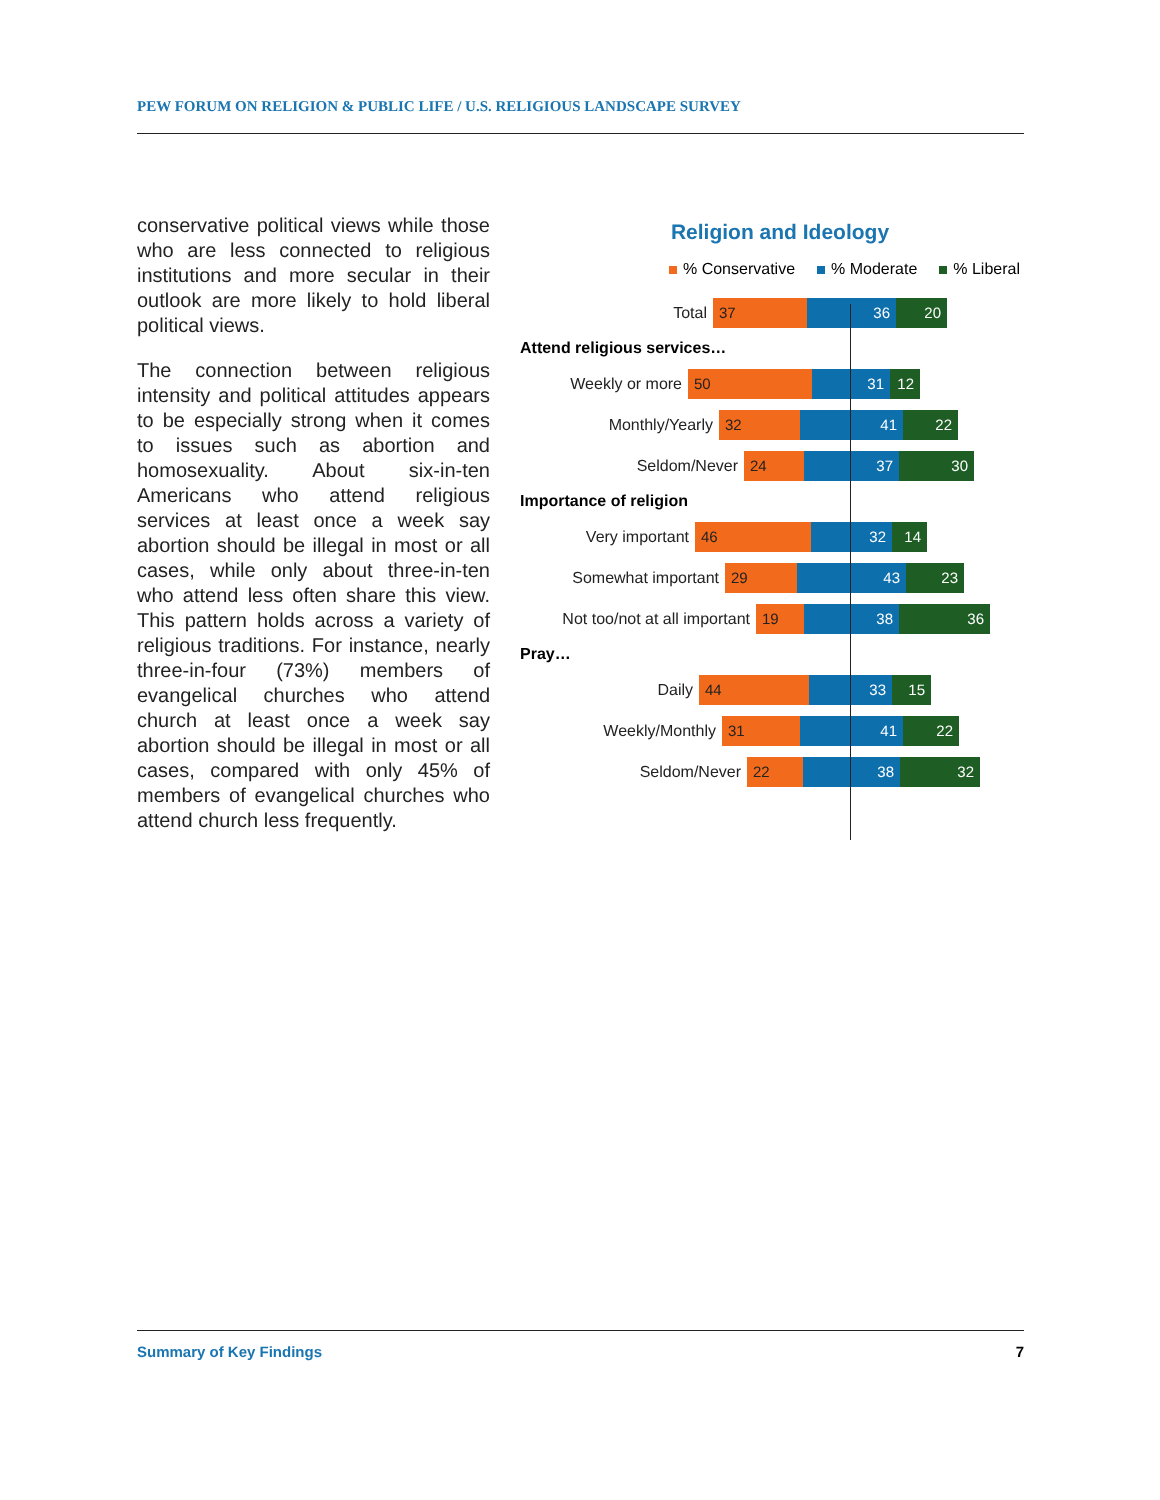PEW FORUM ON RELIGION & PUBLIC LIFE / U.S. RELIGIOUS LANDSCAPE SURVEY
conservative political views while those who are less connected to religious institutions and more secular in their outlook are more likely to hold liberal political views.
The connection between religious intensity and political attitudes appears to be especially strong when it comes to issues such as abortion and homosexuality. About six-in-ten Americans who attend religious services at least once a week say abortion should be illegal in most or all cases, while only about three-in-ten who attend less often share this view. This pattern holds across a variety of religious traditions. For instance, nearly three-in-four (73%) members of evangelical churches who attend church at least once a week say abortion should be illegal in most or all cases, compared with only 45% of members of evangelical churches who attend church less frequently.
Religion and Ideology
% Conservative % Moderate % Liberal
Total
37 36 20
Attend religious services…
Weekly or more
50 31 12
Monthly/Yearly
32 41 22
Seldom/Never
24 37 30
Importance of religion
Very important
46 32 14
Somewhat important
29 43 23
Not too/not at all important
19 38 36
Pray…
Daily
44 33 15
Weekly/Monthly
31 41 22
Seldom/Never
22 38 32
Summary of Key Findings 7